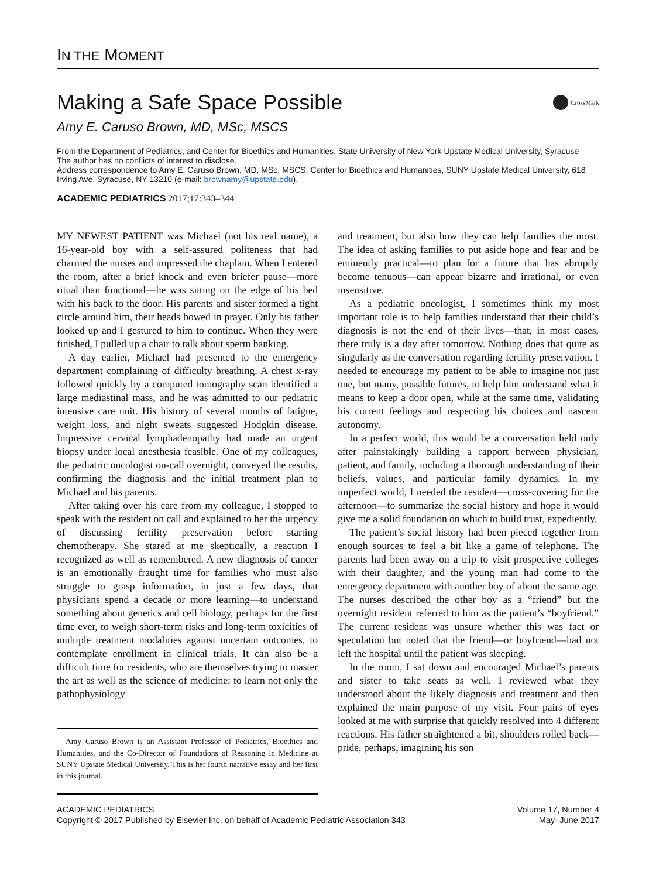IN THE MOMENT
Making a Safe Space Possible CrossMark
Amy E. Caruso Brown, MD, MSc, MSCS
From the Department of Pediatrics, and Center for Bioethics and Humanities, State University of New York Upstate Medical University, Syracuse
The author has no conflicts of interest to disclose.
Address correspondence to Amy E. Caruso Brown, MD, MSc, MSCS, Center for Bioethics and Humanities, SUNY Upstate Medical University, 618 Irving Ave, Syracuse, NY 13210 (e-mail: brownamy@upstate.edu).
ACADEMIC PEDIATRICS 2017;17:343–344
MY NEWEST PATIENT was Michael (not his real name), a 16-year-old boy with a self-assured politeness that had charmed the nurses and impressed the chaplain. When I entered the room, after a brief knock and even briefer pause—more ritual than functional—he was sitting on the edge of his bed with his back to the door. His parents and sister formed a tight circle around him, their heads bowed in prayer. Only his father looked up and I gestured to him to continue. When they were finished, I pulled up a chair to talk about sperm banking.
A day earlier, Michael had presented to the emergency department complaining of difficulty breathing. A chest x-ray followed quickly by a computed tomography scan identified a large mediastinal mass, and he was admitted to our pediatric intensive care unit. His history of several months of fatigue, weight loss, and night sweats suggested Hodgkin disease. Impressive cervical lymphadenopathy had made an urgent biopsy under local anesthesia feasible. One of my colleagues, the pediatric oncologist on-call overnight, conveyed the results, confirming the diagnosis and the initial treatment plan to Michael and his parents.
After taking over his care from my colleague, I stopped to speak with the resident on call and explained to her the urgency of discussing fertility preservation before starting chemotherapy. She stared at me skeptically, a reaction I recognized as well as remembered. A new diagnosis of cancer is an emotionally fraught time for families who must also struggle to grasp information, in just a few days, that physicians spend a decade or more learning—to understand something about genetics and cell biology, perhaps for the first time ever, to weigh short-term risks and long-term toxicities of multiple treatment modalities against uncertain outcomes, to contemplate enrollment in clinical trials. It can also be a difficult time for residents, who are themselves trying to master the art as well as the science of medicine: to learn not only the pathophysiology
Amy Caruso Brown is an Assistant Professor of Pediatrics, Bioethics and Humanities, and the Co-Director of Foundations of Reasoning in Medicine at SUNY Upstate Medical University. This is her fourth narrative essay and her first in this journal.
and treatment, but also how they can help families the most. The idea of asking families to put aside hope and fear and be eminently practical—to plan for a future that has abruptly become tenuous—can appear bizarre and irrational, or even insensitive.
As a pediatric oncologist, I sometimes think my most important role is to help families understand that their child’s diagnosis is not the end of their lives—that, in most cases, there truly is a day after tomorrow. Nothing does that quite as singularly as the conversation regarding fertility preservation. I needed to encourage my patient to be able to imagine not just one, but many, possible futures, to help him understand what it means to keep a door open, while at the same time, validating his current feelings and respecting his choices and nascent autonomy.
In a perfect world, this would be a conversation held only after painstakingly building a rapport between physician, patient, and family, including a thorough understanding of their beliefs, values, and particular family dynamics. In my imperfect world, I needed the resident—cross-covering for the afternoon—to summarize the social history and hope it would give me a solid foundation on which to build trust, expediently.
The patient’s social history had been pieced together from enough sources to feel a bit like a game of telephone. The parents had been away on a trip to visit prospective colleges with their daughter, and the young man had come to the emergency department with another boy of about the same age. The nurses described the other boy as a “friend” but the overnight resident referred to him as the patient’s “boyfriend.” The current resident was unsure whether this was fact or speculation but noted that the friend—or boyfriend—had not left the hospital until the patient was sleeping.
In the room, I sat down and encouraged Michael’s parents and sister to take seats as well. I reviewed what they understood about the likely diagnosis and treatment and then explained the main purpose of my visit. Four pairs of eyes looked at me with surprise that quickly resolved into 4 different reactions. His father straightened a bit, shoulders rolled back—pride, perhaps, imagining his son
ACADEMIC PEDIATRICS
Copyright © 2017 Published by Elsevier Inc. on behalf of Academic Pediatric Association 343
Volume 17, Number 4
May–June 2017